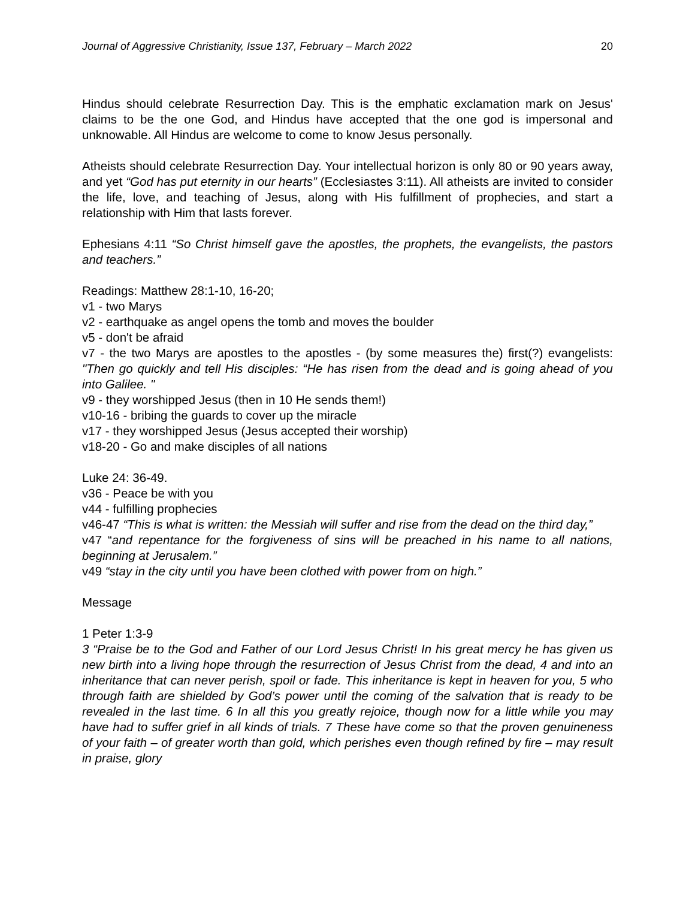Journal of Aggressive Christianity, Issue 137, February – March 2022 20
Hindus should celebrate Resurrection Day. This is the emphatic exclamation mark on Jesus' claims to be the one God, and Hindus have accepted that the one god is impersonal and unknowable. All Hindus are welcome to come to know Jesus personally.
Atheists should celebrate Resurrection Day. Your intellectual horizon is only 80 or 90 years away, and yet “God has put eternity in our hearts” (Ecclesiastes 3:11). All atheists are invited to consider the life, love, and teaching of Jesus, along with His fulfillment of prophecies, and start a relationship with Him that lasts forever.
Ephesians 4:11 “So Christ himself gave the apostles, the prophets, the evangelists, the pastors and teachers.”
Readings: Matthew 28:1-10, 16-20;
v1 - two Marys
v2 - earthquake as angel opens the tomb and moves the boulder
v5 - don't be afraid
v7 - the two Marys are apostles to the apostles - (by some measures the) first(?) evangelists: "Then go quickly and tell His disciples: “He has risen from the dead and is going ahead of you into Galilee. "
v9 - they worshipped Jesus (then in 10 He sends them!)
v10-16 - bribing the guards to cover up the miracle
v17 - they worshipped Jesus (Jesus accepted their worship)
v18-20 - Go and make disciples of all nations
Luke 24: 36-49.
v36 - Peace be with you
v44 - fulfilling prophecies
v46-47 “This is what is written: the Messiah will suffer and rise from the dead on the third day,”
v47 “and repentance for the forgiveness of sins will be preached in his name to all nations, beginning at Jerusalem.”
v49 “stay in the city until you have been clothed with power from on high.”
Message
1 Peter 1:3-9
3 “Praise be to the God and Father of our Lord Jesus Christ! In his great mercy he has given us new birth into a living hope through the resurrection of Jesus Christ from the dead, 4 and into an inheritance that can never perish, spoil or fade. This inheritance is kept in heaven for you, 5 who through faith are shielded by God’s power until the coming of the salvation that is ready to be revealed in the last time. 6 In all this you greatly rejoice, though now for a little while you may have had to suffer grief in all kinds of trials. 7 These have come so that the proven genuineness of your faith – of greater worth than gold, which perishes even though refined by fire – may result in praise, glory